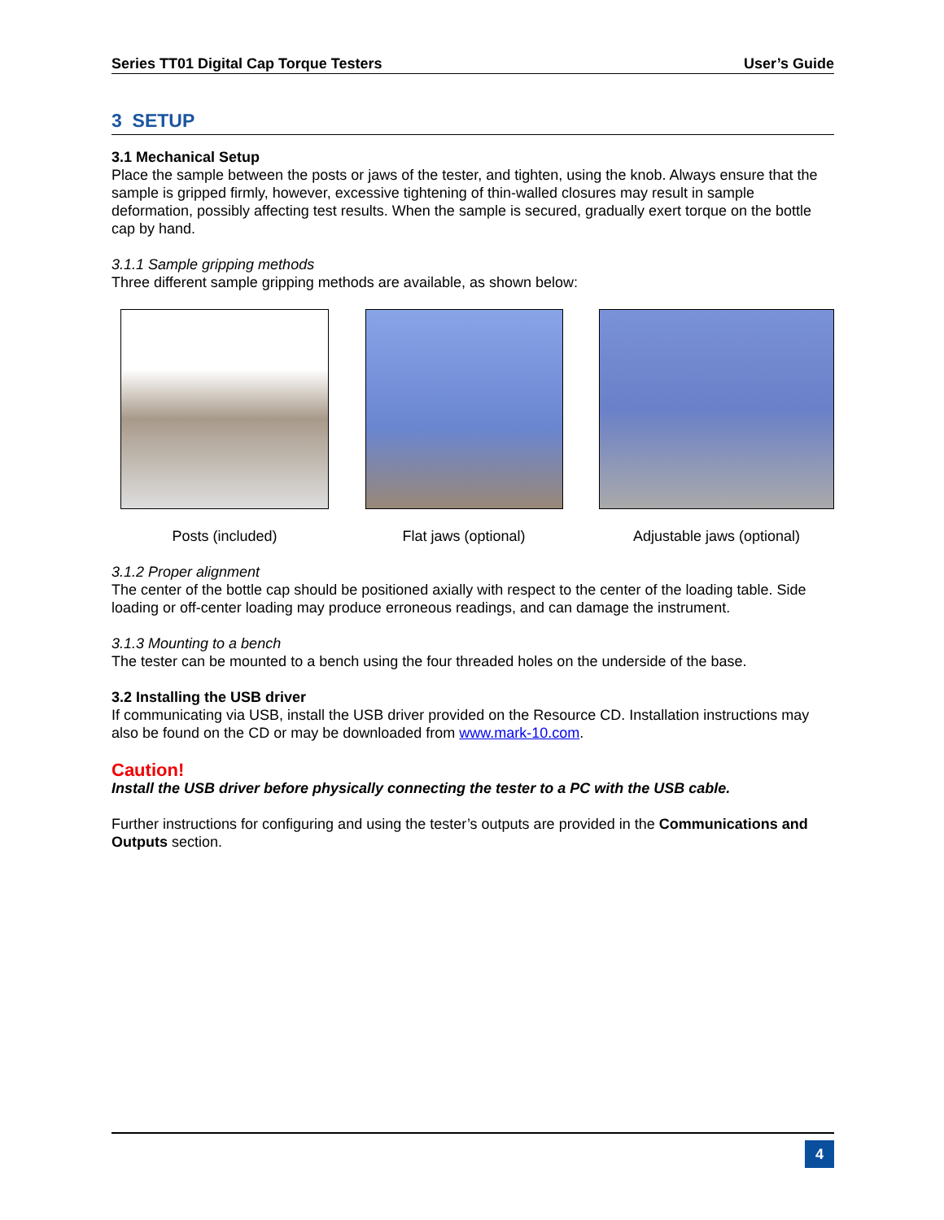Series TT01 Digital Cap Torque Testers User’s Guide
3 SETUP
3.1 Mechanical Setup
Place the sample between the posts or jaws of the tester, and tighten, using the knob. Always ensure that the sample is gripped firmly, however, excessive tightening of thin-walled closures may result in sample deformation, possibly affecting test results. When the sample is secured, gradually exert torque on the bottle cap by hand.
3.1.1 Sample gripping methods
Three different sample gripping methods are available, as shown below:
Posts (included) Flat jaws (optional) Adjustable jaws (optional)
3.1.2 Proper alignment
The center of the bottle cap should be positioned axially with respect to the center of the loading table. Side loading or off-center loading may produce erroneous readings, and can damage the instrument.
3.1.3 Mounting to a bench
The tester can be mounted to a bench using the four threaded holes on the underside of the base.
3.2 Installing the USB driver
If communicating via USB, install the USB driver provided on the Resource CD. Installation instructions may also be found on the CD or may be downloaded from www.mark-10.com.
Caution!
Install the USB driver before physically connecting the tester to a PC with the USB cable.
Further instructions for configuring and using the tester’s outputs are provided in the Communications and Outputs section.
4